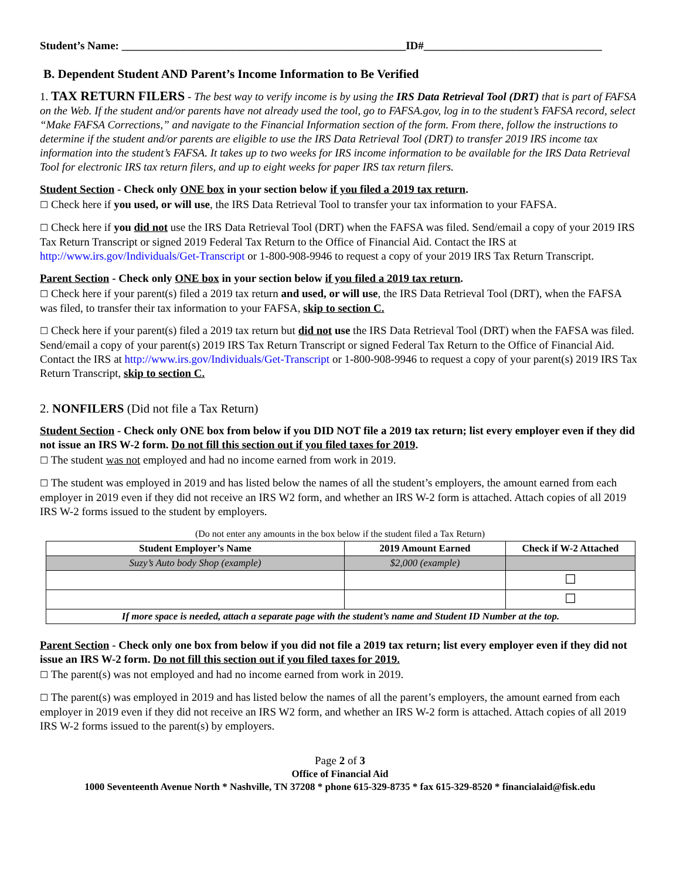Student’s Name: ___________________________________________________ID#________________________________
B. Dependent Student AND Parent’s Income Information to Be Verified
1. TAX RETURN FILERS - The best way to verify income is by using the IRS Data Retrieval Tool (DRT) that is part of FAFSA on the Web. If the student and/or parents have not already used the tool, go to FAFSA.gov, log in to the student’s FAFSA record, select “Make FAFSA Corrections,” and navigate to the Financial Information section of the form. From there, follow the instructions to determine if the student and/or parents are eligible to use the IRS Data Retrieval Tool (DRT) to transfer 2019 IRS income tax information into the student’s FAFSA. It takes up to two weeks for IRS income information to be available for the IRS Data Retrieval Tool for electronic IRS tax return filers, and up to eight weeks for paper IRS tax return filers.
Student Section - Check only ONE box in your section below if you filed a 2019 tax return.
☐ Check here if you used, or will use, the IRS Data Retrieval Tool to transfer your tax information to your FAFSA.
☐ Check here if you did not use the IRS Data Retrieval Tool (DRT) when the FAFSA was filed. Send/email a copy of your 2019 IRS Tax Return Transcript or signed 2019 Federal Tax Return to the Office of Financial Aid. Contact the IRS at http://www.irs.gov/Individuals/Get-Transcript or 1-800-908-9946 to request a copy of your 2019 IRS Tax Return Transcript.
Parent Section - Check only ONE box in your section below if you filed a 2019 tax return.
☐ Check here if your parent(s) filed a 2019 tax return and used, or will use, the IRS Data Retrieval Tool (DRT), when the FAFSA was filed, to transfer their tax information to your FAFSA, skip to section C.
☐ Check here if your parent(s) filed a 2019 tax return but did not use the IRS Data Retrieval Tool (DRT) when the FAFSA was filed. Send/email a copy of your parent(s) 2019 IRS Tax Return Transcript or signed Federal Tax Return to the Office of Financial Aid. Contact the IRS at http://www.irs.gov/Individuals/Get-Transcript or 1-800-908-9946 to request a copy of your parent(s) 2019 IRS Tax Return Transcript, skip to section C.
2. NONFILERS (Did not file a Tax Return)
Student Section - Check only ONE box from below if you DID NOT file a 2019 tax return; list every employer even if they did not issue an IRS W-2 form. Do not fill this section out if you filed taxes for 2019.
☐ The student was not employed and had no income earned from work in 2019.
☐ The student was employed in 2019 and has listed below the names of all the student’s employers, the amount earned from each employer in 2019 even if they did not receive an IRS W2 form, and whether an IRS W-2 form is attached. Attach copies of all 2019 IRS W-2 forms issued to the student by employers.
(Do not enter any amounts in the box below if the student filed a Tax Return)
| Student Employer’s Name | 2019 Amount Earned | Check if W-2 Attached |
| --- | --- | --- |
| Suzy’s Auto body Shop (example) | $2,000 (example) | |
| | | ☐ |
| | | ☐ |
| If more space is needed, attach a separate page with the student’s name and Student ID Number at the top. | | |
Parent Section - Check only one box from below if you did not file a 2019 tax return; list every employer even if they did not issue an IRS W-2 form. Do not fill this section out if you filed taxes for 2019.
☐ The parent(s) was not employed and had no income earned from work in 2019.
☐ The parent(s) was employed in 2019 and has listed below the names of all the parent’s employers, the amount earned from each employer in 2019 even if they did not receive an IRS W2 form, and whether an IRS W-2 form is attached. Attach copies of all 2019 IRS W-2 forms issued to the parent(s) by employers.
Page 2 of 3
Office of Financial Aid
1000 Seventeenth Avenue North * Nashville, TN 37208 * phone 615-329-8735 * fax 615-329-8520 * financialaid@fisk.edu